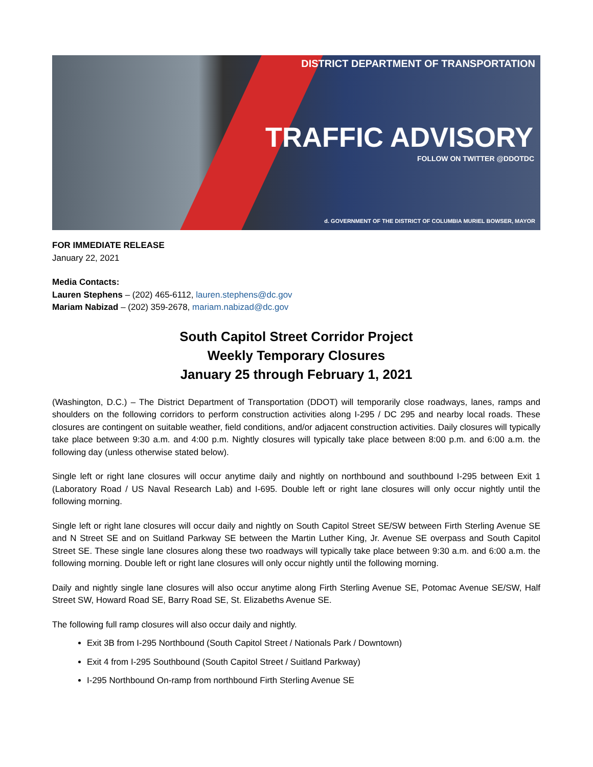DISTRICT DEPARTMENT OF TRANSPORTATION
TRAFFIC ADVISORY
FOLLOW ON TWITTER @DDOTDC
d. GOVERNMENT OF THE DISTRICT OF COLUMBIA MURIEL BOWSER, MAYOR
FOR IMMEDIATE RELEASE
January 22, 2021
Media Contacts:
Lauren Stephens – (202) 465-6112, lauren.stephens@dc.gov
Mariam Nabizad – (202) 359-2678, mariam.nabizad@dc.gov
South Capitol Street Corridor Project
Weekly Temporary Closures
January 25 through February 1, 2021
(Washington, D.C.) – The District Department of Transportation (DDOT) will temporarily close roadways, lanes, ramps and shoulders on the following corridors to perform construction activities along I-295 / DC 295 and nearby local roads. These closures are contingent on suitable weather, field conditions, and/or adjacent construction activities. Daily closures will typically take place between 9:30 a.m. and 4:00 p.m. Nightly closures will typically take place between 8:00 p.m. and 6:00 a.m. the following day (unless otherwise stated below).
Single left or right lane closures will occur anytime daily and nightly on northbound and southbound I-295 between Exit 1 (Laboratory Road / US Naval Research Lab) and I-695. Double left or right lane closures will only occur nightly until the following morning.
Single left or right lane closures will occur daily and nightly on South Capitol Street SE/SW between Firth Sterling Avenue SE and N Street SE and on Suitland Parkway SE between the Martin Luther King, Jr. Avenue SE overpass and South Capitol Street SE. These single lane closures along these two roadways will typically take place between 9:30 a.m. and 6:00 a.m. the following morning. Double left or right lane closures will only occur nightly until the following morning.
Daily and nightly single lane closures will also occur anytime along Firth Sterling Avenue SE, Potomac Avenue SE/SW, Half Street SW, Howard Road SE, Barry Road SE, St. Elizabeths Avenue SE.
The following full ramp closures will also occur daily and nightly.
Exit 3B from I-295 Northbound (South Capitol Street / Nationals Park / Downtown)
Exit 4 from I-295 Southbound (South Capitol Street / Suitland Parkway)
I-295 Northbound On-ramp from northbound Firth Sterling Avenue SE